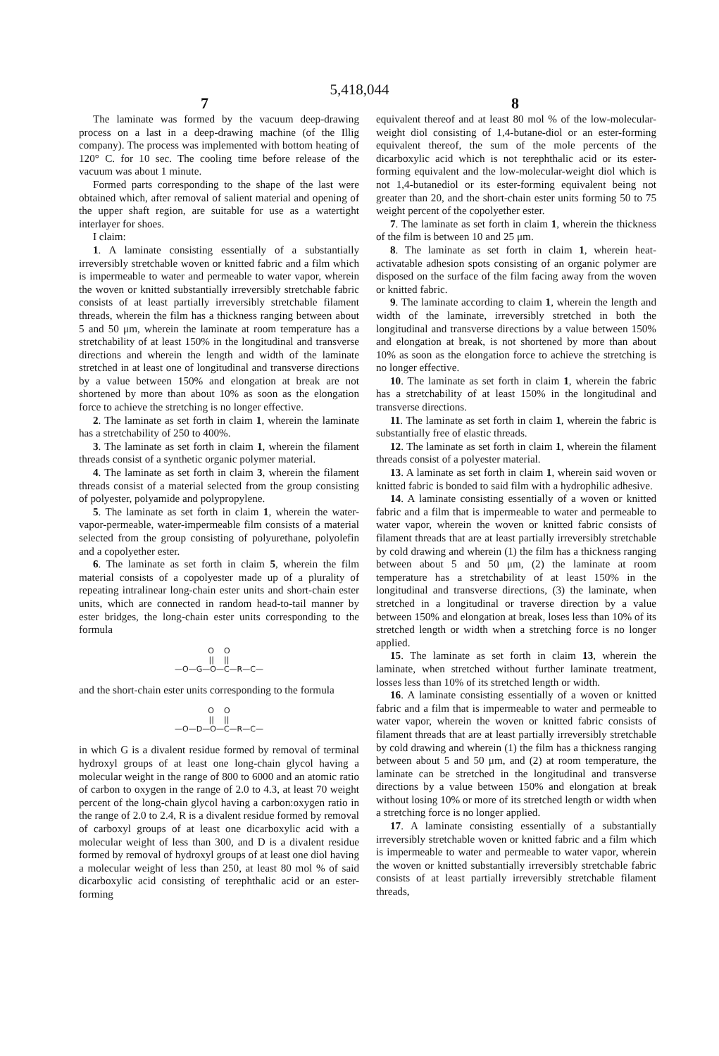5,418,044
7 8
The laminate was formed by the vacuum deep-drawing process on a last in a deep-drawing machine (of the Illig company). The process was implemented with bottom heating of 120° C. for 10 sec. The cooling time before release of the vacuum was about 1 minute.
Formed parts corresponding to the shape of the last were obtained which, after removal of salient material and opening of the upper shaft region, are suitable for use as a watertight interlayer for shoes.
I claim:
1. A laminate consisting essentially of a substantially irreversibly stretchable woven or knitted fabric and a film which is impermeable to water and permeable to water vapor, wherein the woven or knitted substantially irreversibly stretchable fabric consists of at least partially irreversibly stretchable filament threads, wherein the film has a thickness ranging between about 5 and 50 μm, wherein the laminate at room temperature has a stretchability of at least 150% in the longitudinal and transverse directions and wherein the length and width of the laminate stretched in at least one of longitudinal and transverse directions by a value between 150% and elongation at break are not shortened by more than about 10% as soon as the elongation force to achieve the stretching is no longer effective.
2. The laminate as set forth in claim 1, wherein the laminate has a stretchability of 250 to 400%.
3. The laminate as set forth in claim 1, wherein the filament threads consist of a synthetic organic polymer material.
4. The laminate as set forth in claim 3, wherein the filament threads consist of a material selected from the group consisting of polyester, polyamide and polypropylene.
5. The laminate as set forth in claim 1, wherein the water-vapor-permeable, water-impermeable film consists of a material selected from the group consisting of polyurethane, polyolefin and a copolyether ester.
6. The laminate as set forth in claim 5, wherein the film material consists of a copolyester made up of a plurality of repeating intralinear long-chain ester units and short-chain ester units, which are connected in random head-to-tail manner by ester bridges, the long-chain ester units corresponding to the formula
O O
|| ||
—O—G—O—C—R—C—
and the short-chain ester units corresponding to the formula
O O
|| ||
—O—D—O—C—R—C—
in which G is a divalent residue formed by removal of terminal hydroxyl groups of at least one long-chain glycol having a molecular weight in the range of 800 to 6000 and an atomic ratio of carbon to oxygen in the range of 2.0 to 4.3, at least 70 weight percent of the long-chain glycol having a carbon:oxygen ratio in the range of 2.0 to 2.4, R is a divalent residue formed by removal of carboxyl groups of at least one dicarboxylic acid with a molecular weight of less than 300, and D is a divalent residue formed by removal of hydroxyl groups of at least one diol having a molecular weight of less than 250, at least 80 mol % of said dicarboxylic acid consisting of terephthalic acid or an ester-forming
equivalent thereof and at least 80 mol % of the low-molecular-weight diol consisting of 1,4-butane-diol or an ester-forming equivalent thereof, the sum of the mole percents of the dicarboxylic acid which is not terephthalic acid or its ester-forming equivalent and the low-molecular-weight diol which is not 1,4-butanediol or its ester-forming equivalent being not greater than 20, and the short-chain ester units forming 50 to 75 weight percent of the copolyether ester.
7. The laminate as set forth in claim 1, wherein the thickness of the film is between 10 and 25 μm.
8. The laminate as set forth in claim 1, wherein heat-activatable adhesion spots consisting of an organic polymer are disposed on the surface of the film facing away from the woven or knitted fabric.
9. The laminate according to claim 1, wherein the length and width of the laminate, irreversibly stretched in both the longitudinal and transverse directions by a value between 150% and elongation at break, is not shortened by more than about 10% as soon as the elongation force to achieve the stretching is no longer effective.
10. The laminate as set forth in claim 1, wherein the fabric has a stretchability of at least 150% in the longitudinal and transverse directions.
11. The laminate as set forth in claim 1, wherein the fabric is substantially free of elastic threads.
12. The laminate as set forth in claim 1, wherein the filament threads consist of a polyester material.
13. A laminate as set forth in claim 1, wherein said woven or knitted fabric is bonded to said film with a hydrophilic adhesive.
14. A laminate consisting essentially of a woven or knitted fabric and a film that is impermeable to water and permeable to water vapor, wherein the woven or knitted fabric consists of filament threads that are at least partially irreversibly stretchable by cold drawing and wherein (1) the film has a thickness ranging between about 5 and 50 μm, (2) the laminate at room temperature has a stretchability of at least 150% in the longitudinal and transverse directions, (3) the laminate, when stretched in a longitudinal or traverse direction by a value between 150% and elongation at break, loses less than 10% of its stretched length or width when a stretching force is no longer applied.
15. The laminate as set forth in claim 13, wherein the laminate, when stretched without further laminate treatment, losses less than 10% of its stretched length or width.
16. A laminate consisting essentially of a woven or knitted fabric and a film that is impermeable to water and permeable to water vapor, wherein the woven or knitted fabric consists of filament threads that are at least partially irreversibly stretchable by cold drawing and wherein (1) the film has a thickness ranging between about 5 and 50 μm, and (2) at room temperature, the laminate can be stretched in the longitudinal and transverse directions by a value between 150% and elongation at break without losing 10% or more of its stretched length or width when a stretching force is no longer applied.
17. A laminate consisting essentially of a substantially irreversibly stretchable woven or knitted fabric and a film which is impermeable to water and permeable to water vapor, wherein the woven or knitted substantially irreversibly stretchable fabric consists of at least partially irreversibly stretchable filament threads,